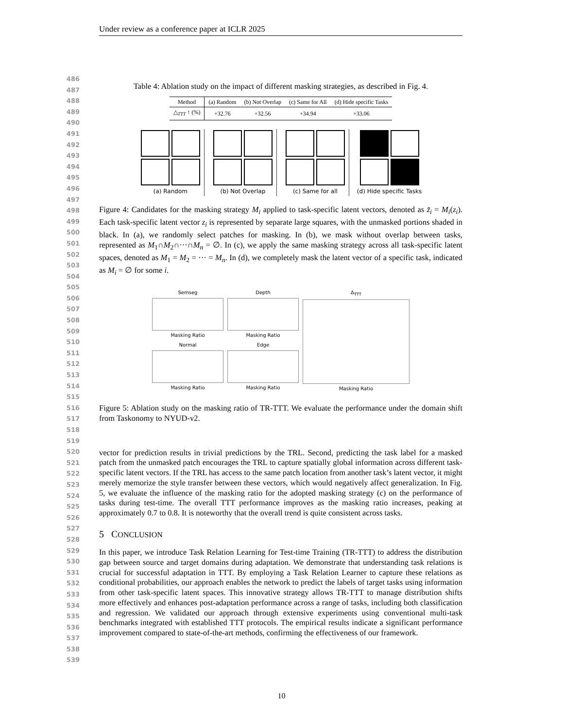Under review as a conference paper at ICLR 2025
486
487
488
489
490
491
492
493
494
495
496
497
498
499
500
501
502
503
504
505
506
507
508
509
510
511
512
513
514
515
516
517
518
519
520
521
522
523
524
525
526
527
528
529
530
531
532
533
534
535
536
537
538
539
Table 4: Ablation study on the impact of different masking strategies, as described in Fig. 4.
| Method | (a) Random | (b) Not Overlap | (c) Same for All | (d) Hide specific Tasks |
| --- | --- | --- | --- | --- |
| △<sub>TTT</sub> ↑ (%) | +32.76 | +32.56 | +34.94 | +33.06 |
(a) Random
(b) Not Overlap
(c) Same for all
(d) Hide specific Tasks
Figure 4: Candidates for the masking strategy M<sub>i</sub> applied to task-specific latent vectors, denoted as z̃<sub>i</sub> = M<sub>i</sub>(z<sub>i</sub>). Each task-specific latent vector z<sub>i</sub> is represented by separate large squares, with the unmasked portions shaded in black. In (a), we randomly select patches for masking. In (b), we mask without overlap between tasks, represented as M<sub>1</sub>∩M<sub>2</sub>∩···∩M<sub>n</sub> = ∅. In (c), we apply the same masking strategy across all task-specific latent spaces, denoted as M<sub>1</sub> = M<sub>2</sub> = ··· = M<sub>n</sub>. In (d), we completely mask the latent vector of a specific task, indicated as M<sub>i</sub> = ∅ for some i.
Semseg
Masking Ratio
Normal
Masking Ratio
Depth
Masking Ratio
Edge
Masking Ratio
Δ<sub>TTT</sub>
Masking Ratio
Figure 5: Ablation study on the masking ratio of TR-TTT. We evaluate the performance under the domain shift from Taskonomy to NYUD-v2.
vector for prediction results in trivial predictions by the TRL. Second, predicting the task label for a masked patch from the unmasked patch encourages the TRL to capture spatially global information across different task-specific latent vectors. If the TRL has access to the same patch location from another task’s latent vector, it might merely memorize the style transfer between these vectors, which would negatively affect generalization. In Fig. 5, we evaluate the influence of the masking ratio for the adopted masking strategy (c) on the performance of tasks during test-time. The overall TTT performance improves as the masking ratio increases, peaking at approximately 0.7 to 0.8. It is noteworthy that the overall trend is quite consistent across tasks.
5 CONCLUSION
In this paper, we introduce Task Relation Learning for Test-time Training (TR-TTT) to address the distribution gap between source and target domains during adaptation. We demonstrate that understanding task relations is crucial for successful adaptation in TTT. By employing a Task Relation Learner to capture these relations as conditional probabilities, our approach enables the network to predict the labels of target tasks using information from other task-specific latent spaces. This innovative strategy allows TR-TTT to manage distribution shifts more effectively and enhances post-adaptation performance across a range of tasks, including both classification and regression. We validated our approach through extensive experiments using conventional multi-task benchmarks integrated with established TTT protocols. The empirical results indicate a significant performance improvement compared to state-of-the-art methods, confirming the effectiveness of our framework.
10